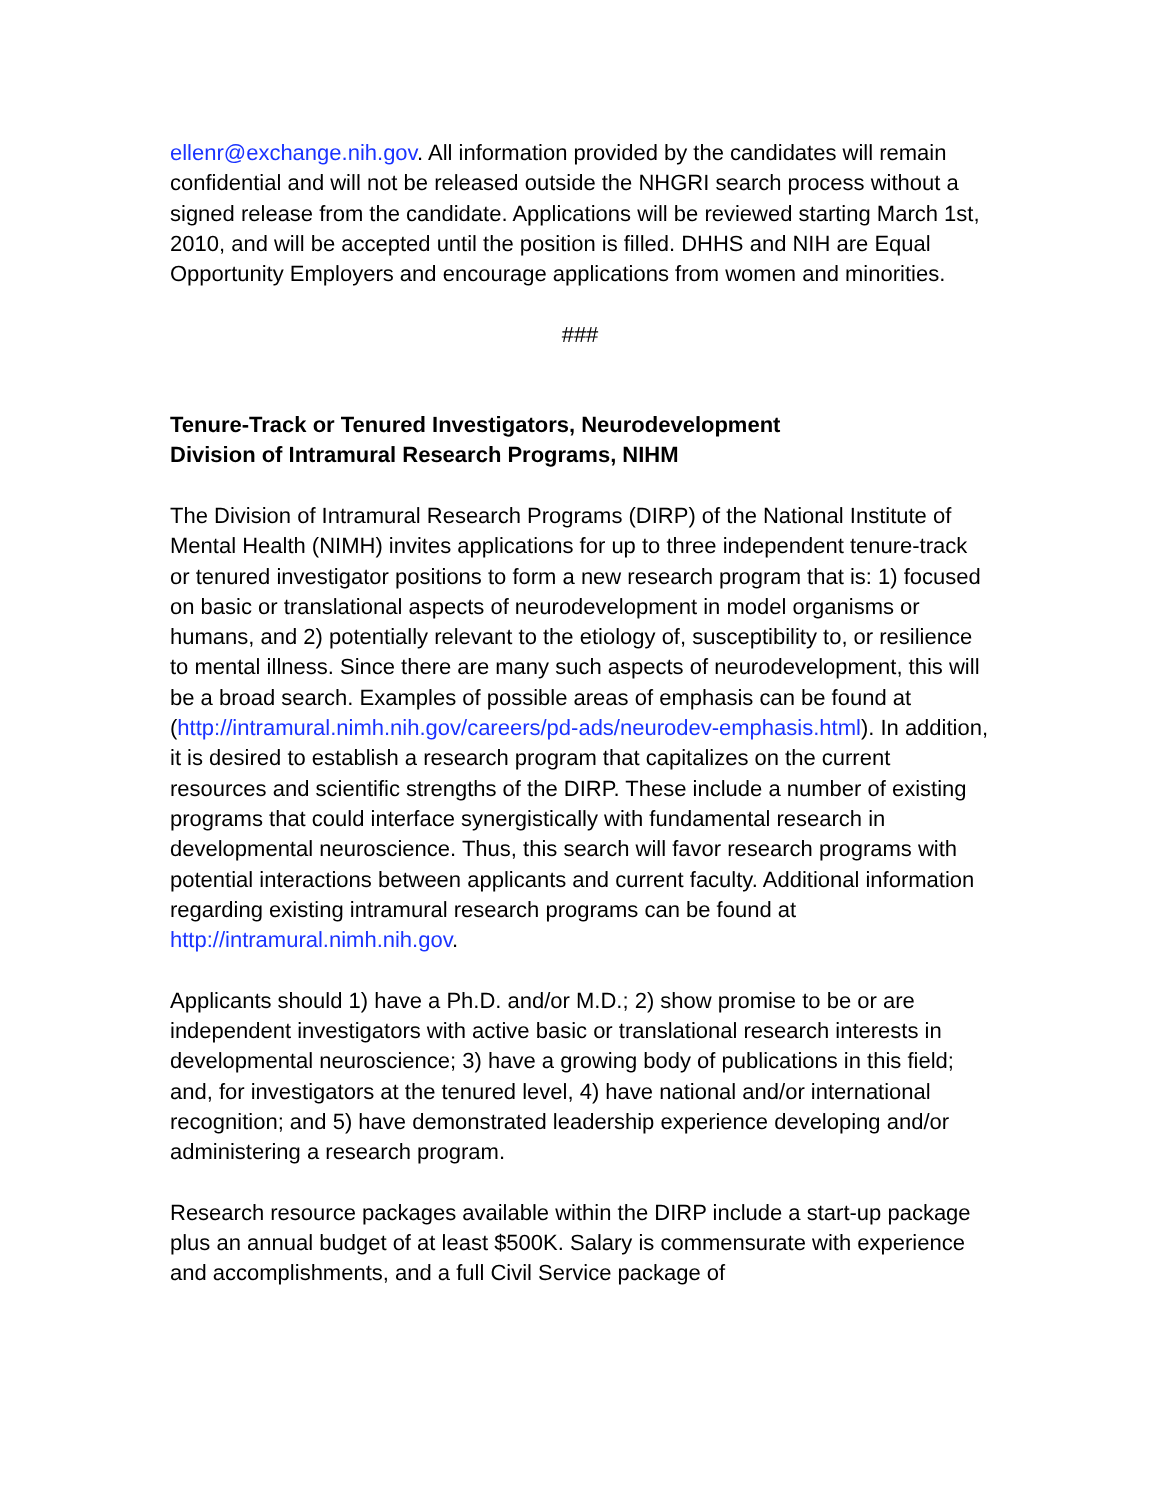ellenr@exchange.nih.gov. All information provided by the candidates will remain confidential and will not be released outside the NHGRI search process without a signed release from the candidate. Applications will be reviewed starting March 1st, 2010, and will be accepted until the position is filled. DHHS and NIH are Equal Opportunity Employers and encourage applications from women and minorities.
###
Tenure-Track or Tenured Investigators, Neurodevelopment
Division of Intramural Research Programs, NIHM
The Division of Intramural Research Programs (DIRP) of the National Institute of Mental Health (NIMH) invites applications for up to three independent tenure-track or tenured investigator positions to form a new research program that is: 1) focused on basic or translational aspects of neurodevelopment in model organisms or humans, and 2) potentially relevant to the etiology of, susceptibility to, or resilience to mental illness. Since there are many such aspects of neurodevelopment, this will be a broad search. Examples of possible areas of emphasis can be found at (http://intramural.nimh.nih.gov/careers/pd-ads/neurodev-emphasis.html). In addition, it is desired to establish a research program that capitalizes on the current resources and scientific strengths of the DIRP. These include a number of existing programs that could interface synergistically with fundamental research in developmental neuroscience. Thus, this search will favor research programs with potential interactions between applicants and current faculty. Additional information regarding existing intramural research programs can be found at http://intramural.nimh.nih.gov.
Applicants should 1) have a Ph.D. and/or M.D.; 2) show promise to be or are independent investigators with active basic or translational research interests in developmental neuroscience; 3) have a growing body of publications in this field; and, for investigators at the tenured level, 4) have national and/or international recognition; and 5) have demonstrated leadership experience developing and/or administering a research program.
Research resource packages available within the DIRP include a start-up package plus an annual budget of at least $500K. Salary is commensurate with experience and accomplishments, and a full Civil Service package of